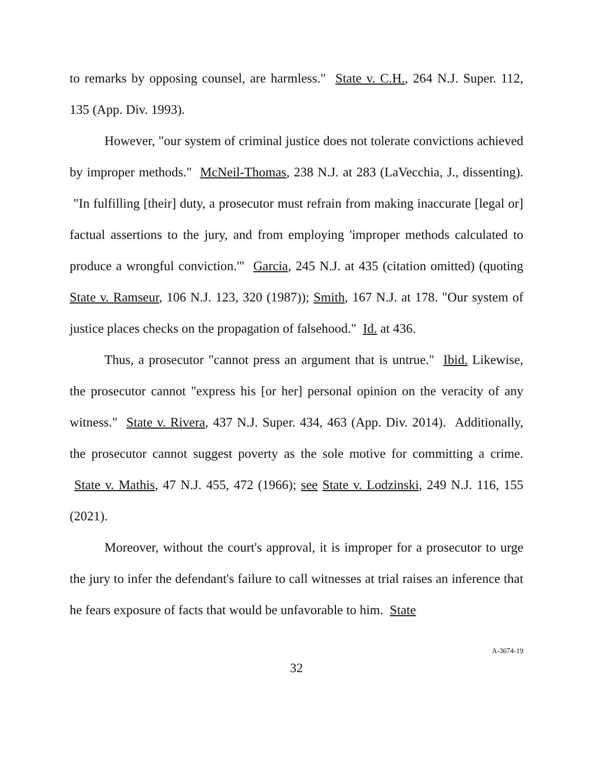to remarks by opposing counsel, are harmless." State v. C.H., 264 N.J. Super. 112, 135 (App. Div. 1993).
However, "our system of criminal justice does not tolerate convictions achieved by improper methods." McNeil-Thomas, 238 N.J. at 283 (LaVecchia, J., dissenting). "In fulfilling [their] duty, a prosecutor must refrain from making inaccurate [legal or] factual assertions to the jury, and from employing 'improper methods calculated to produce a wrongful conviction.'" Garcia, 245 N.J. at 435 (citation omitted) (quoting State v. Ramseur, 106 N.J. 123, 320 (1987)); Smith, 167 N.J. at 178. "Our system of justice places checks on the propagation of falsehood." Id. at 436.
Thus, a prosecutor "cannot press an argument that is untrue." Ibid. Likewise, the prosecutor cannot "express his [or her] personal opinion on the veracity of any witness." State v. Rivera, 437 N.J. Super. 434, 463 (App. Div. 2014). Additionally, the prosecutor cannot suggest poverty as the sole motive for committing a crime. State v. Mathis, 47 N.J. 455, 472 (1966); see State v. Lodzinski, 249 N.J. 116, 155 (2021).
Moreover, without the court's approval, it is improper for a prosecutor to urge the jury to infer the defendant's failure to call witnesses at trial raises an inference that he fears exposure of facts that would be unfavorable to him. State
32
A-3674-19